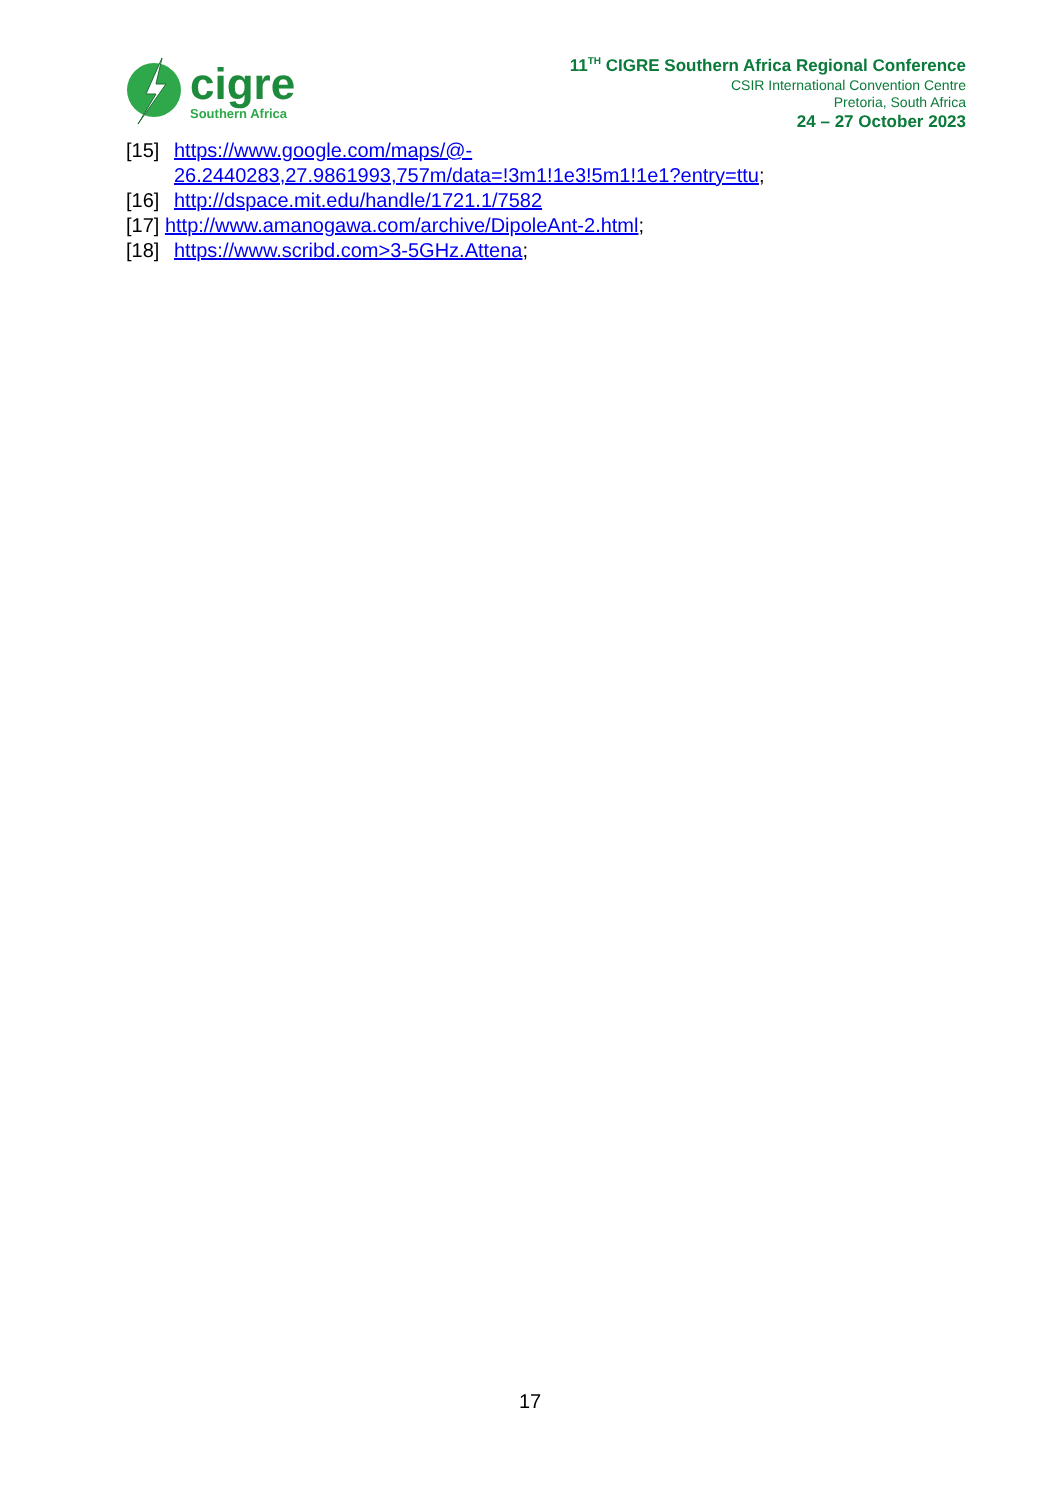cigre
Southern Africa
11<sup>TH</sup> CIGRE Southern Africa Regional Conference
CSIR International Convention Centre
Pretoria, South Africa
24 – 27 October 2023
[15] https://www.google.com/maps/@-
26.2440283,27.9861993,757m/data=!3m1!1e3!5m1!1e1?entry=ttu;
[16] http://dspace.mit.edu/handle/1721.1/7582
[17] http://www.amanogawa.com/archive/DipoleAnt-2.html;
[18] https://www.scribd.com>3-5GHz.Attena;
17